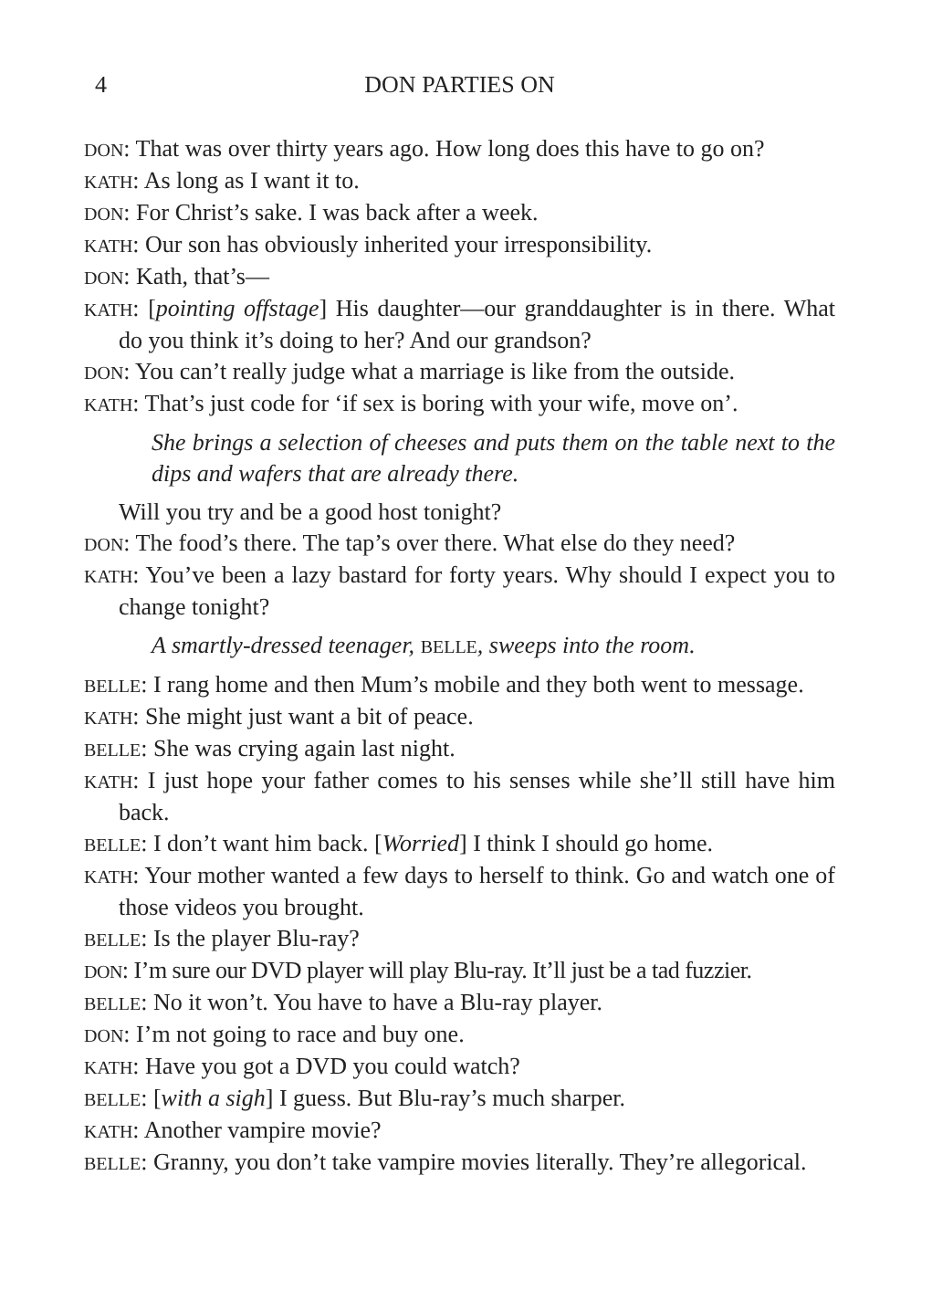4 DON PARTIES ON
DON: That was over thirty years ago. How long does this have to go on?
KATH: As long as I want it to.
DON: For Christ’s sake. I was back after a week.
KATH: Our son has obviously inherited your irresponsibility.
DON: Kath, that’s—
KATH: [pointing offstage] His daughter—our granddaughter is in there. What do you think it’s doing to her? And our grandson?
DON: You can’t really judge what a marriage is like from the outside.
KATH: That’s just code for ‘if sex is boring with your wife, move on’.
She brings a selection of cheeses and puts them on the table next to the dips and wafers that are already there.
Will you try and be a good host tonight?
DON: The food’s there. The tap’s over there. What else do they need?
KATH: You’ve been a lazy bastard for forty years. Why should I expect you to change tonight?
A smartly-dressed teenager, BELLE, sweeps into the room.
BELLE: I rang home and then Mum’s mobile and they both went to message.
KATH: She might just want a bit of peace.
BELLE: She was crying again last night.
KATH: I just hope your father comes to his senses while she’ll still have him back.
BELLE: I don’t want him back. [Worried] I think I should go home.
KATH: Your mother wanted a few days to herself to think. Go and watch one of those videos you brought.
BELLE: Is the player Blu-ray?
DON: I’m sure our DVD player will play Blu-ray. It’ll just be a tad fuzzier.
BELLE: No it won’t. You have to have a Blu-ray player.
DON: I’m not going to race and buy one.
KATH: Have you got a DVD you could watch?
BELLE: [with a sigh] I guess. But Blu-ray’s much sharper.
KATH: Another vampire movie?
BELLE: Granny, you don’t take vampire movies literally. They’re allegorical.